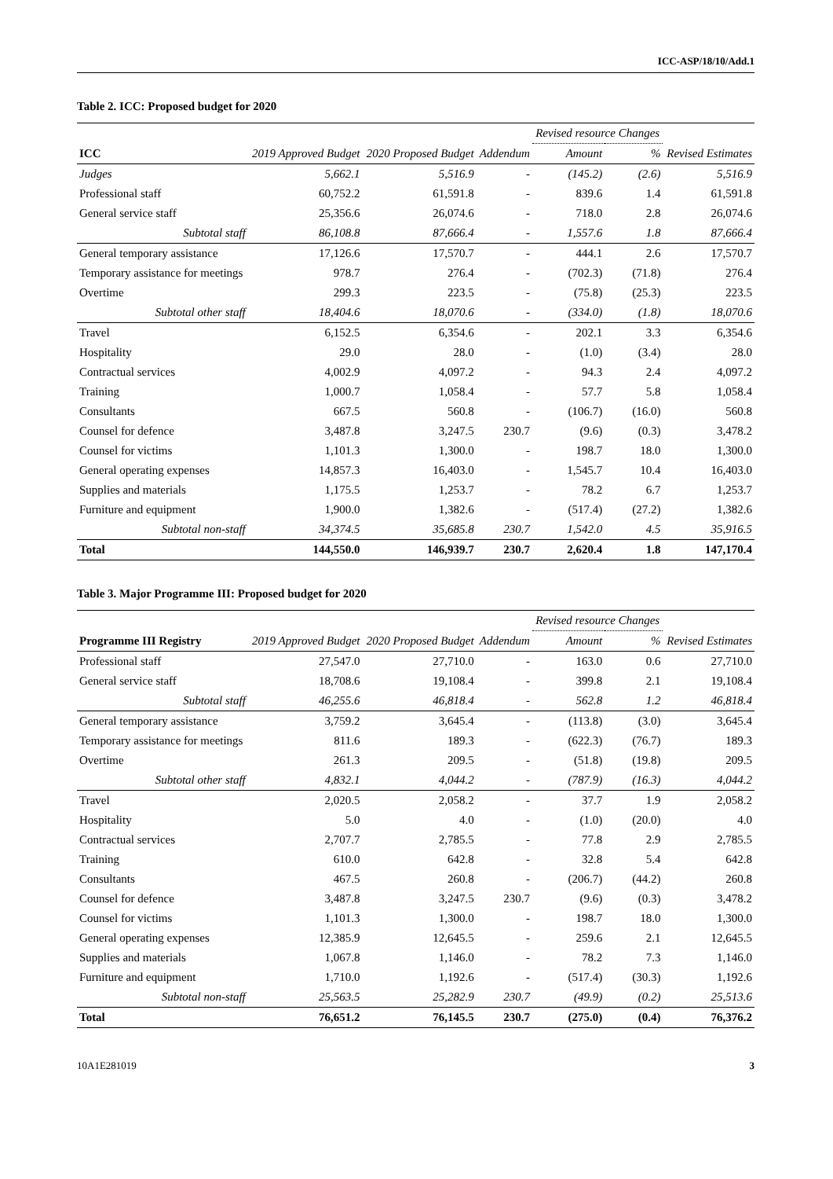ICC-ASP/18/10/Add.1
Table 2. ICC: Proposed budget for 2020
| | | | | Revised resource Changes | | |
| --- | --- | --- | --- | --- | --- | --- |
| ICC | 2019 Approved Budget | 2020 Proposed Budget | Addendum | Amount | % | Revised Estimates |
| Judges | 5,662.1 | 5,516.9 | - | (145.2) | (2.6) | 5,516.9 |
| Professional staff | 60,752.2 | 61,591.8 | - | 839.6 | 1.4 | 61,591.8 |
| General service staff | 25,356.6 | 26,074.6 | - | 718.0 | 2.8 | 26,074.6 |
| Subtotal staff | 86,108.8 | 87,666.4 | - | 1,557.6 | 1.8 | 87,666.4 |
| General temporary assistance | 17,126.6 | 17,570.7 | - | 444.1 | 2.6 | 17,570.7 |
| Temporary assistance for meetings | 978.7 | 276.4 | - | (702.3) | (71.8) | 276.4 |
| Overtime | 299.3 | 223.5 | - | (75.8) | (25.3) | 223.5 |
| Subtotal other staff | 18,404.6 | 18,070.6 | - | (334.0) | (1.8) | 18,070.6 |
| Travel | 6,152.5 | 6,354.6 | - | 202.1 | 3.3 | 6,354.6 |
| Hospitality | 29.0 | 28.0 | - | (1.0) | (3.4) | 28.0 |
| Contractual services | 4,002.9 | 4,097.2 | - | 94.3 | 2.4 | 4,097.2 |
| Training | 1,000.7 | 1,058.4 | - | 57.7 | 5.8 | 1,058.4 |
| Consultants | 667.5 | 560.8 | - | (106.7) | (16.0) | 560.8 |
| Counsel for defence | 3,487.8 | 3,247.5 | 230.7 | (9.6) | (0.3) | 3,478.2 |
| Counsel for victims | 1,101.3 | 1,300.0 | - | 198.7 | 18.0 | 1,300.0 |
| General operating expenses | 14,857.3 | 16,403.0 | - | 1,545.7 | 10.4 | 16,403.0 |
| Supplies and materials | 1,175.5 | 1,253.7 | - | 78.2 | 6.7 | 1,253.7 |
| Furniture and equipment | 1,900.0 | 1,382.6 | - | (517.4) | (27.2) | 1,382.6 |
| Subtotal non-staff | 34,374.5 | 35,685.8 | 230.7 | 1,542.0 | 4.5 | 35,916.5 |
| Total | 144,550.0 | 146,939.7 | 230.7 | 2,620.4 | 1.8 | 147,170.4 |
Table 3. Major Programme III: Proposed budget for 2020
| | | | | Revised resource Changes | | |
| --- | --- | --- | --- | --- | --- | --- |
| Programme III Registry | 2019 Approved Budget | 2020 Proposed Budget | Addendum | Amount | % | Revised Estimates |
| Professional staff | 27,547.0 | 27,710.0 | - | 163.0 | 0.6 | 27,710.0 |
| General service staff | 18,708.6 | 19,108.4 | - | 399.8 | 2.1 | 19,108.4 |
| Subtotal staff | 46,255.6 | 46,818.4 | - | 562.8 | 1.2 | 46,818.4 |
| General temporary assistance | 3,759.2 | 3,645.4 | - | (113.8) | (3.0) | 3,645.4 |
| Temporary assistance for meetings | 811.6 | 189.3 | - | (622.3) | (76.7) | 189.3 |
| Overtime | 261.3 | 209.5 | - | (51.8) | (19.8) | 209.5 |
| Subtotal other staff | 4,832.1 | 4,044.2 | - | (787.9) | (16.3) | 4,044.2 |
| Travel | 2,020.5 | 2,058.2 | - | 37.7 | 1.9 | 2,058.2 |
| Hospitality | 5.0 | 4.0 | - | (1.0) | (20.0) | 4.0 |
| Contractual services | 2,707.7 | 2,785.5 | - | 77.8 | 2.9 | 2,785.5 |
| Training | 610.0 | 642.8 | - | 32.8 | 5.4 | 642.8 |
| Consultants | 467.5 | 260.8 | - | (206.7) | (44.2) | 260.8 |
| Counsel for defence | 3,487.8 | 3,247.5 | 230.7 | (9.6) | (0.3) | 3,478.2 |
| Counsel for victims | 1,101.3 | 1,300.0 | - | 198.7 | 18.0 | 1,300.0 |
| General operating expenses | 12,385.9 | 12,645.5 | - | 259.6 | 2.1 | 12,645.5 |
| Supplies and materials | 1,067.8 | 1,146.0 | - | 78.2 | 7.3 | 1,146.0 |
| Furniture and equipment | 1,710.0 | 1,192.6 | - | (517.4) | (30.3) | 1,192.6 |
| Subtotal non-staff | 25,563.5 | 25,282.9 | 230.7 | (49.9) | (0.2) | 25,513.6 |
| Total | 76,651.2 | 76,145.5 | 230.7 | (275.0) | (0.4) | 76,376.2 |
10A1E281019 3